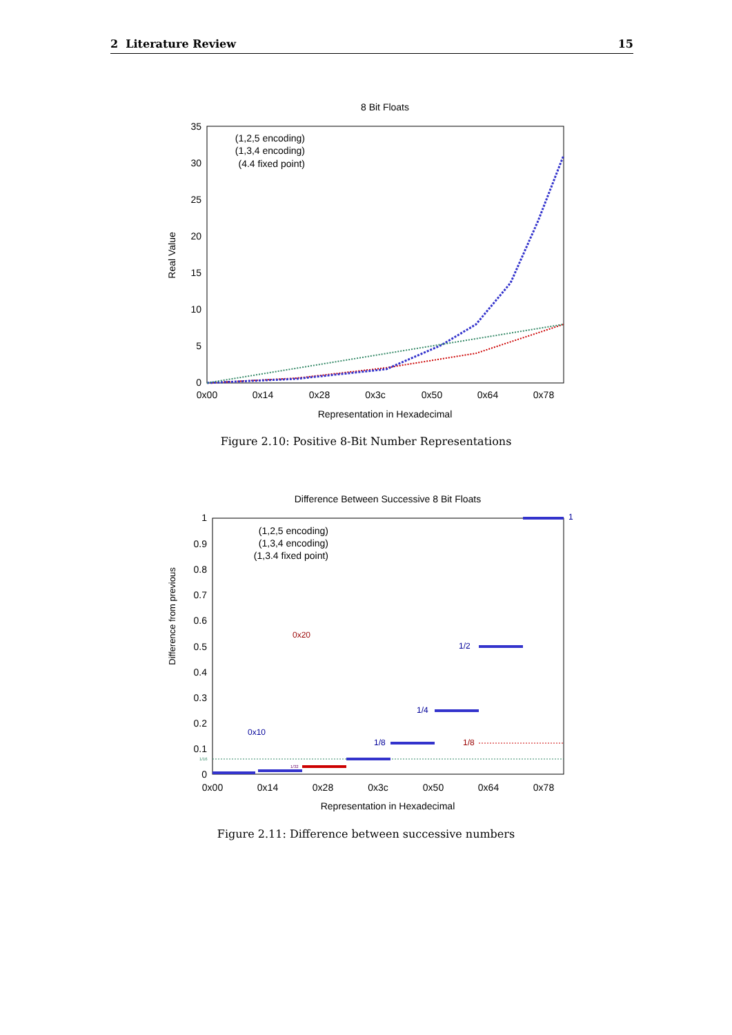2 Literature Review 15
8 Bit Floats
0
5
10
15
20
25
30
35
0x00
0x14
0x28
0x3c
0x50
0x64
0x78
Representation in Hexadecimal
Real Value
(1,2,5 encoding)
(1,3,4 encoding)
(4.4 fixed point)
Figure 2.10: Positive 8-Bit Number Representations
Difference Between Successive 8 Bit Floats
0
0.1
0.2
0.3
0.4
0.5
0.6
0.7
0.8
0.9
1
0x00
0x14
0x28
0x3c
0x50
0x64
0x78
Representation in Hexadecimal
Difference from previous
(1,2,5 encoding)
(1,3,4 encoding)
(1,3.4 fixed point)
0x20
0x10
1/2
1/4
1/8
1/8
1
1/16
1/32
Figure 2.11: Difference between successive numbers